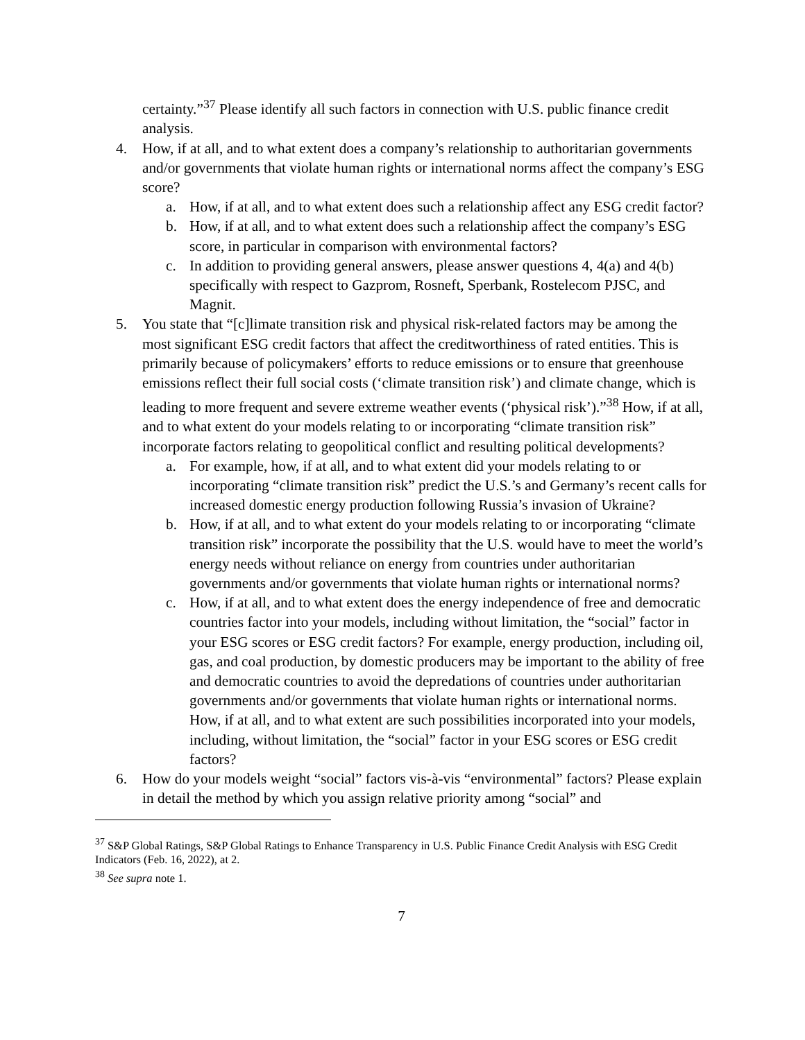certainty.”<sup>37</sup> Please identify all such factors in connection with U.S. public finance credit analysis.
4. How, if at all, and to what extent does a company’s relationship to authoritarian governments and/or governments that violate human rights or international norms affect the company’s ESG score?
a. How, if at all, and to what extent does such a relationship affect any ESG credit factor?
b. How, if at all, and to what extent does such a relationship affect the company’s ESG score, in particular in comparison with environmental factors?
c. In addition to providing general answers, please answer questions 4, 4(a) and 4(b) specifically with respect to Gazprom, Rosneft, Sperbank, Rostelecom PJSC, and Magnit.
5. You state that “[c]limate transition risk and physical risk-related factors may be among the most significant ESG credit factors that affect the creditworthiness of rated entities. This is primarily because of policymakers’ efforts to reduce emissions or to ensure that greenhouse emissions reflect their full social costs (‘climate transition risk’) and climate change, which is leading to more frequent and severe extreme weather events (‘physical risk’).”<sup>38</sup> How, if at all, and to what extent do your models relating to or incorporating “climate transition risk” incorporate factors relating to geopolitical conflict and resulting political developments?
a. For example, how, if at all, and to what extent did your models relating to or incorporating “climate transition risk” predict the U.S.’s and Germany’s recent calls for increased domestic energy production following Russia’s invasion of Ukraine?
b. How, if at all, and to what extent do your models relating to or incorporating “climate transition risk” incorporate the possibility that the U.S. would have to meet the world’s energy needs without reliance on energy from countries under authoritarian governments and/or governments that violate human rights or international norms?
c. How, if at all, and to what extent does the energy independence of free and democratic countries factor into your models, including without limitation, the “social” factor in your ESG scores or ESG credit factors? For example, energy production, including oil, gas, and coal production, by domestic producers may be important to the ability of free and democratic countries to avoid the depredations of countries under authoritarian governments and/or governments that violate human rights or international norms. How, if at all, and to what extent are such possibilities incorporated into your models, including, without limitation, the “social” factor in your ESG scores or ESG credit factors?
6. How do your models weight “social” factors vis-à-vis “environmental” factors? Please explain in detail the method by which you assign relative priority among “social” and
<sup>37</sup> S&P Global Ratings, S&P Global Ratings to Enhance Transparency in U.S. Public Finance Credit Analysis with ESG Credit Indicators (Feb. 16, 2022), at 2.
<sup>38</sup> See supra note 1.
7